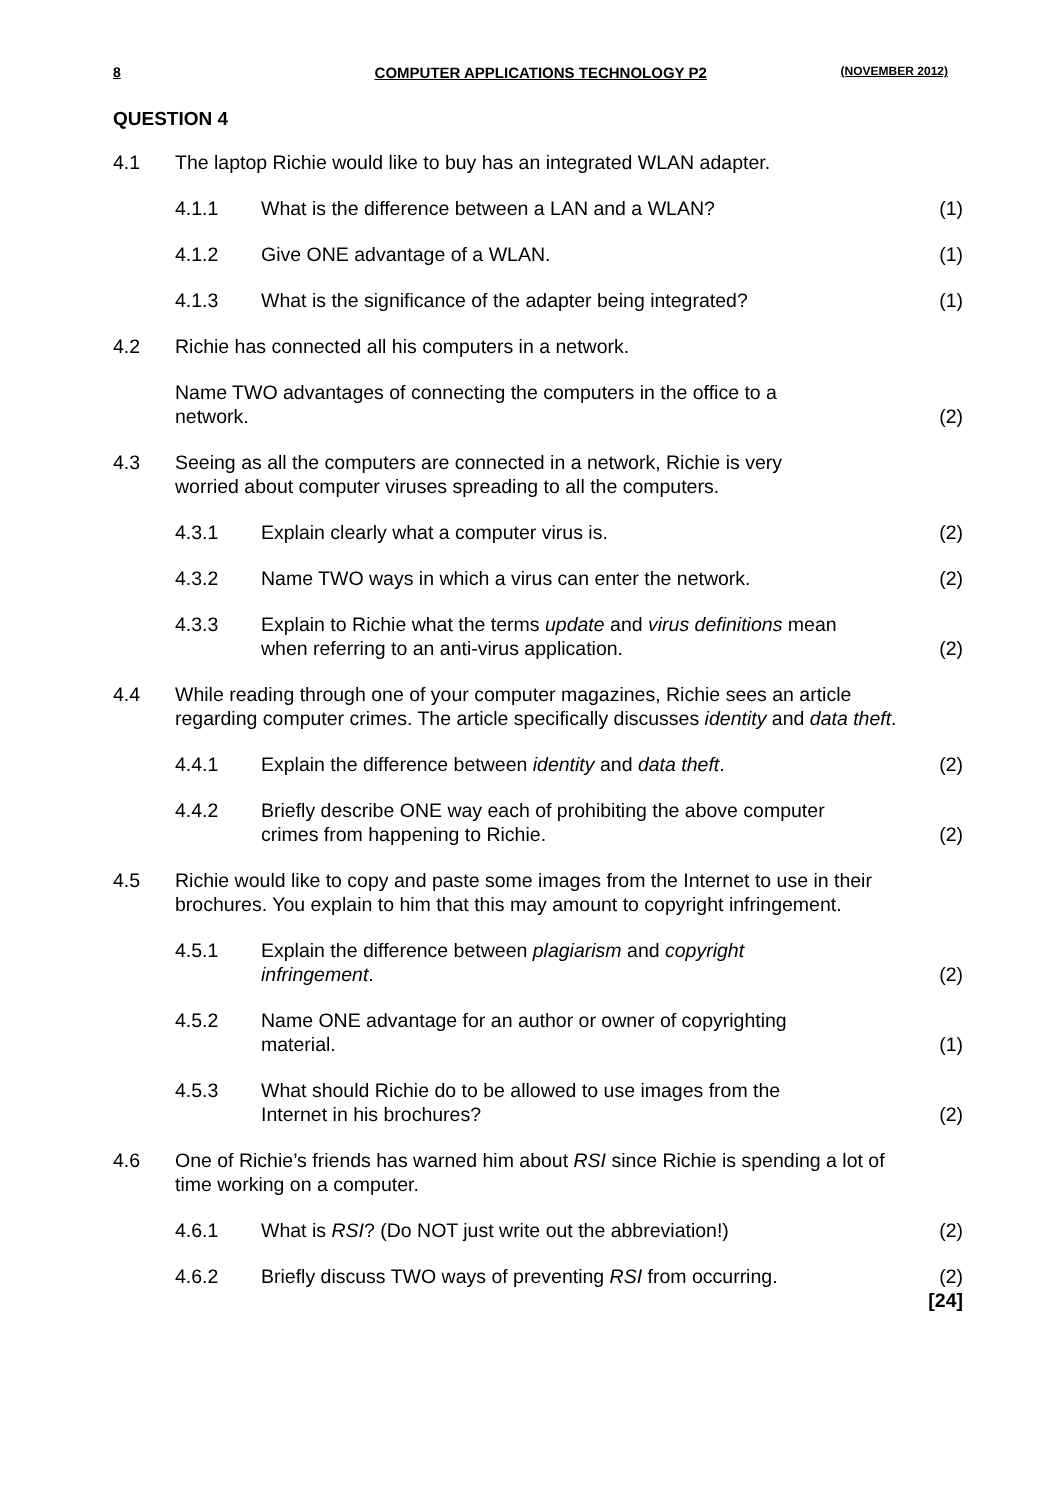8 COMPUTER APPLICATIONS TECHNOLOGY P2 (NOVEMBER 2012)
QUESTION 4
| 4.1 | The laptop Richie would like to buy has an integrated WLAN adapter. | | |
| | 4.1.1 | What is the difference between a LAN and a WLAN? | (1) |
| | 4.1.2 | Give ONE advantage of a WLAN. | (1) |
| | 4.1.3 | What is the significance of the adapter being integrated? | (1) |
| 4.2 | Richie has connected all his computers in a network. | | |
| | Name TWO advantages of connecting the computers in the office to a network. | | (2) |
| 4.3 | Seeing as all the computers are connected in a network, Richie is very worried about computer viruses spreading to all the computers. | | |
| | 4.3.1 | Explain clearly what a computer virus is. | (2) |
| | 4.3.2 | Name TWO ways in which a virus can enter the network. | (2) |
| | 4.3.3 | Explain to Richie what the terms update and virus definitions mean when referring to an anti-virus application. | (2) |
| 4.4 | While reading through one of your computer magazines, Richie sees an article regarding computer crimes. The article specifically discusses identity and data theft . | | |
| | 4.4.1 | Explain the difference between identity and data theft . | (2) |
| | 4.4.2 | Briefly describe ONE way each of prohibiting the above computer crimes from happening to Richie. | (2) |
| 4.5 | Richie would like to copy and paste some images from the Internet to use in their brochures. You explain to him that this may amount to copyright infringement. | | |
| | 4.5.1 | Explain the difference between plagiarism and copyright infringement . | (2) |
| | 4.5.2 | Name ONE advantage for an author or owner of copyrighting material. | (1) |
| | 4.5.3 | What should Richie do to be allowed to use images from the Internet in his brochures? | (2) |
| 4.6 | One of Richie’s friends has warned him about RSI since Richie is spending a lot of time working on a computer. | | |
| | 4.6.1 | What is RSI ? (Do NOT just write out the abbreviation!) | (2) |
| | 4.6.2 | Briefly discuss TWO ways of preventing RSI from occurring. | (2) [24] |